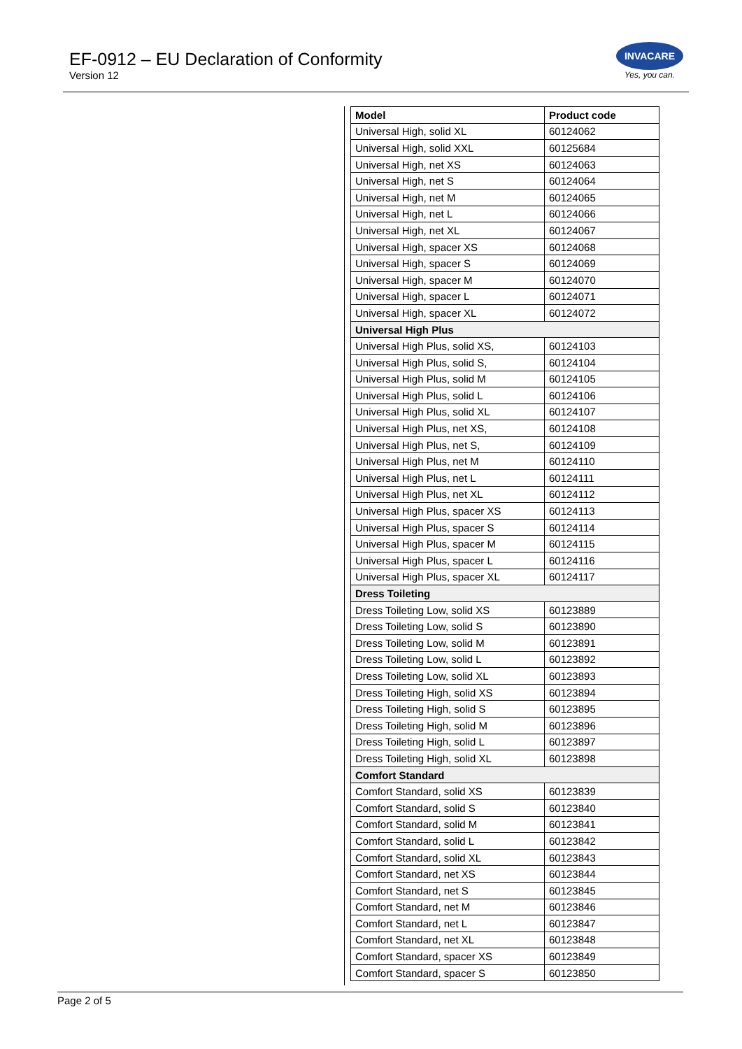EF-0912 – EU Declaration of Conformity
Version 12
INVACARE
Yes, you can.
| Model | Product code |
| --- | --- |
| Universal High, solid XL | 60124062 |
| Universal High, solid XXL | 60125684 |
| Universal High, net XS | 60124063 |
| Universal High, net S | 60124064 |
| Universal High, net M | 60124065 |
| Universal High, net L | 60124066 |
| Universal High, net XL | 60124067 |
| Universal High, spacer XS | 60124068 |
| Universal High, spacer S | 60124069 |
| Universal High, spacer M | 60124070 |
| Universal High, spacer L | 60124071 |
| Universal High, spacer XL | 60124072 |
| Universal High Plus | |
| Universal High Plus, solid XS, | 60124103 |
| Universal High Plus, solid S, | 60124104 |
| Universal High Plus, solid M | 60124105 |
| Universal High Plus, solid L | 60124106 |
| Universal High Plus, solid XL | 60124107 |
| Universal High Plus, net XS, | 60124108 |
| Universal High Plus, net S, | 60124109 |
| Universal High Plus, net M | 60124110 |
| Universal High Plus, net L | 60124111 |
| Universal High Plus, net XL | 60124112 |
| Universal High Plus, spacer XS | 60124113 |
| Universal High Plus, spacer S | 60124114 |
| Universal High Plus, spacer M | 60124115 |
| Universal High Plus, spacer L | 60124116 |
| Universal High Plus, spacer XL | 60124117 |
| Dress Toileting | |
| Dress Toileting Low, solid XS | 60123889 |
| Dress Toileting Low, solid S | 60123890 |
| Dress Toileting Low, solid M | 60123891 |
| Dress Toileting Low, solid L | 60123892 |
| Dress Toileting Low, solid XL | 60123893 |
| Dress Toileting High, solid XS | 60123894 |
| Dress Toileting High, solid S | 60123895 |
| Dress Toileting High, solid M | 60123896 |
| Dress Toileting High, solid L | 60123897 |
| Dress Toileting High, solid XL | 60123898 |
| Comfort Standard | |
| Comfort Standard, solid XS | 60123839 |
| Comfort Standard, solid S | 60123840 |
| Comfort Standard, solid M | 60123841 |
| Comfort Standard, solid L | 60123842 |
| Comfort Standard, solid XL | 60123843 |
| Comfort Standard, net XS | 60123844 |
| Comfort Standard, net S | 60123845 |
| Comfort Standard, net M | 60123846 |
| Comfort Standard, net L | 60123847 |
| Comfort Standard, net XL | 60123848 |
| Comfort Standard, spacer XS | 60123849 |
| Comfort Standard, spacer S | 60123850 |
Page 2 of 5